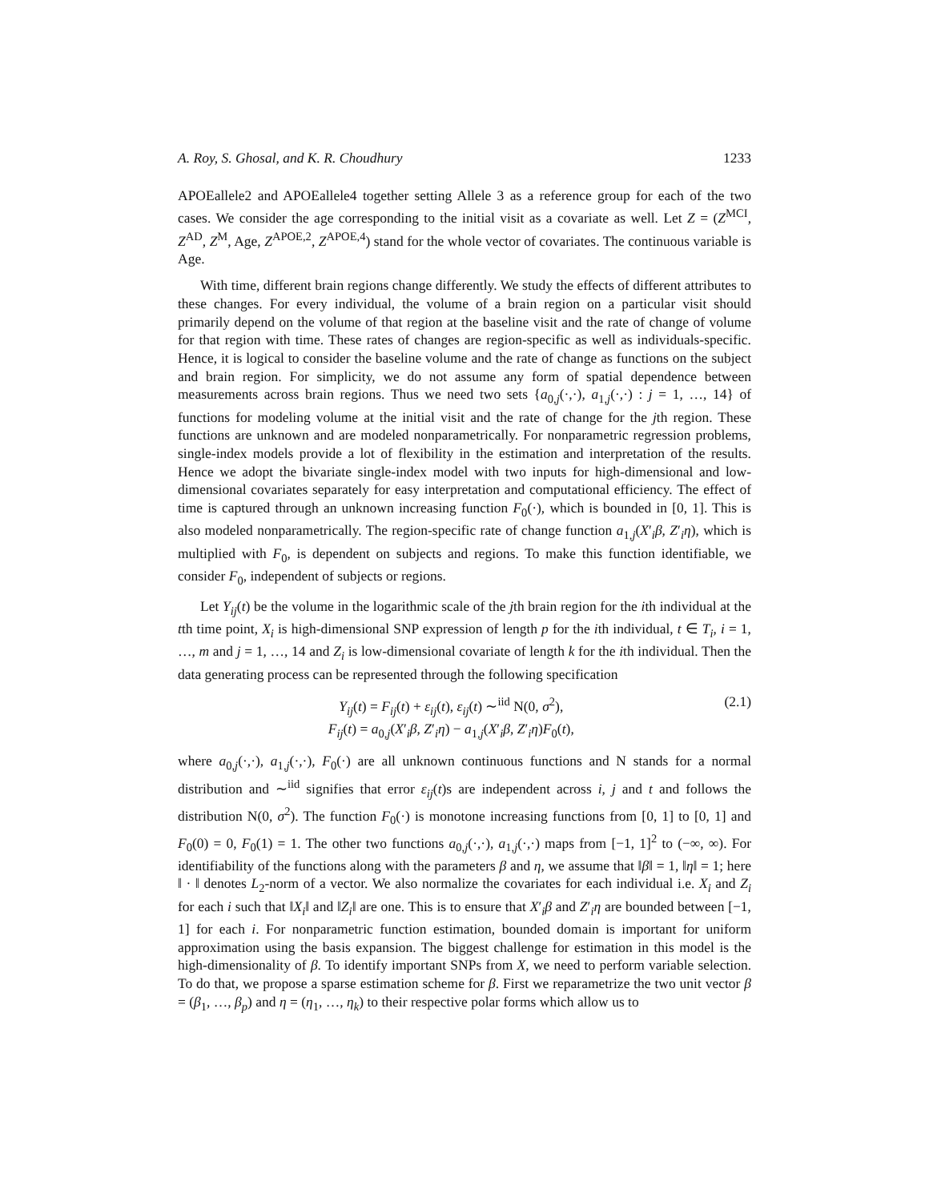A. Roy, S. Ghosal, and K. R. Choudhury 1233
APOEallele2 and APOEallele4 together setting Allele 3 as a reference group for each of the two cases. We consider the age corresponding to the initial visit as a covariate as well. Let Z = (Z<sup>MCI</sup>, Z<sup>AD</sup>, Z<sup>M</sup>, Age, Z<sup>APOE,2</sup>, Z<sup>APOE,4</sup>) stand for the whole vector of covariates. The continuous variable is Age.
With time, different brain regions change differently. We study the effects of different attributes to these changes. For every individual, the volume of a brain region on a particular visit should primarily depend on the volume of that region at the baseline visit and the rate of change of volume for that region with time. These rates of changes are region-specific as well as individuals-specific. Hence, it is logical to consider the baseline volume and the rate of change as functions on the subject and brain region. For simplicity, we do not assume any form of spatial dependence between measurements across brain regions. Thus we need two sets {a<sub>0,j</sub>(·,·), a<sub>1,j</sub>(·,·) : j = 1, …, 14} of functions for modeling volume at the initial visit and the rate of change for the jth region. These functions are unknown and are modeled nonparametrically. For nonparametric regression problems, single-index models provide a lot of flexibility in the estimation and interpretation of the results. Hence we adopt the bivariate single-index model with two inputs for high-dimensional and low-dimensional covariates separately for easy interpretation and computational efficiency. The effect of time is captured through an unknown increasing function F<sub>0</sub>(·), which is bounded in [0, 1]. This is also modeled nonparametrically. The region-specific rate of change function a<sub>1,j</sub>(X′<sub>i</sub>β, Z′<sub>i</sub>η), which is multiplied with F<sub>0</sub>, is dependent on subjects and regions. To make this function identifiable, we consider F<sub>0</sub>, independent of subjects or regions.
Let Y<sub>ij</sub>(t) be the volume in the logarithmic scale of the jth brain region for the ith individual at the tth time point, X<sub>i</sub> is high-dimensional SNP expression of length p for the ith individual, t ∈ T<sub>i</sub>, i = 1, …, m and j = 1, …, 14 and Z<sub>i</sub> is low-dimensional covariate of length k for the ith individual. Then the data generating process can be represented through the following specification
Y<sub>ij</sub>(t) = F<sub>ij</sub>(t) + ε<sub>ij</sub>(t), ε<sub>ij</sub>(t) ∼<sup>iid</sup> N(0, σ<sup>2</sup>),
F<sub>ij</sub>(t) = a<sub>0,j</sub>(X′<sub>i</sub>β, Z′<sub>i</sub>η) − a<sub>1,j</sub>(X′<sub>i</sub>β, Z′<sub>i</sub>η)F<sub>0</sub>(t),
(2.1)
where a<sub>0,j</sub>(·,·), a<sub>1,j</sub>(·,·), F<sub>0</sub>(·) are all unknown continuous functions and N stands for a normal distribution and ∼<sup>iid</sup> signifies that error ε<sub>ij</sub>(t)s are independent across i, j and t and follows the distribution N(0, σ<sup>2</sup>). The function F<sub>0</sub>(·) is monotone increasing functions from [0, 1] to [0, 1] and F<sub>0</sub>(0) = 0, F<sub>0</sub>(1) = 1. The other two functions a<sub>0,j</sub>(·,·), a<sub>1,j</sub>(·,·) maps from [−1, 1]<sup>2</sup> to (−∞, ∞). For identifiability of the functions along with the parameters β and η, we assume that ‖β‖ = 1, ‖η‖ = 1; here ‖ · ‖ denotes L<sub>2</sub>-norm of a vector. We also normalize the covariates for each individual i.e. X<sub>i</sub> and Z<sub>i</sub> for each i such that ‖X<sub>i</sub>‖ and ‖Z<sub>i</sub>‖ are one. This is to ensure that X′<sub>i</sub>β and Z′<sub>i</sub>η are bounded between [−1, 1] for each i. For nonparametric function estimation, bounded domain is important for uniform approximation using the basis expansion. The biggest challenge for estimation in this model is the high-dimensionality of β. To identify important SNPs from X, we need to perform variable selection. To do that, we propose a sparse estimation scheme for β. First we reparametrize the two unit vector β = (β<sub>1</sub>, …, β<sub>p</sub>) and η = (η<sub>1</sub>, …, η<sub>k</sub>) to their respective polar forms which allow us to